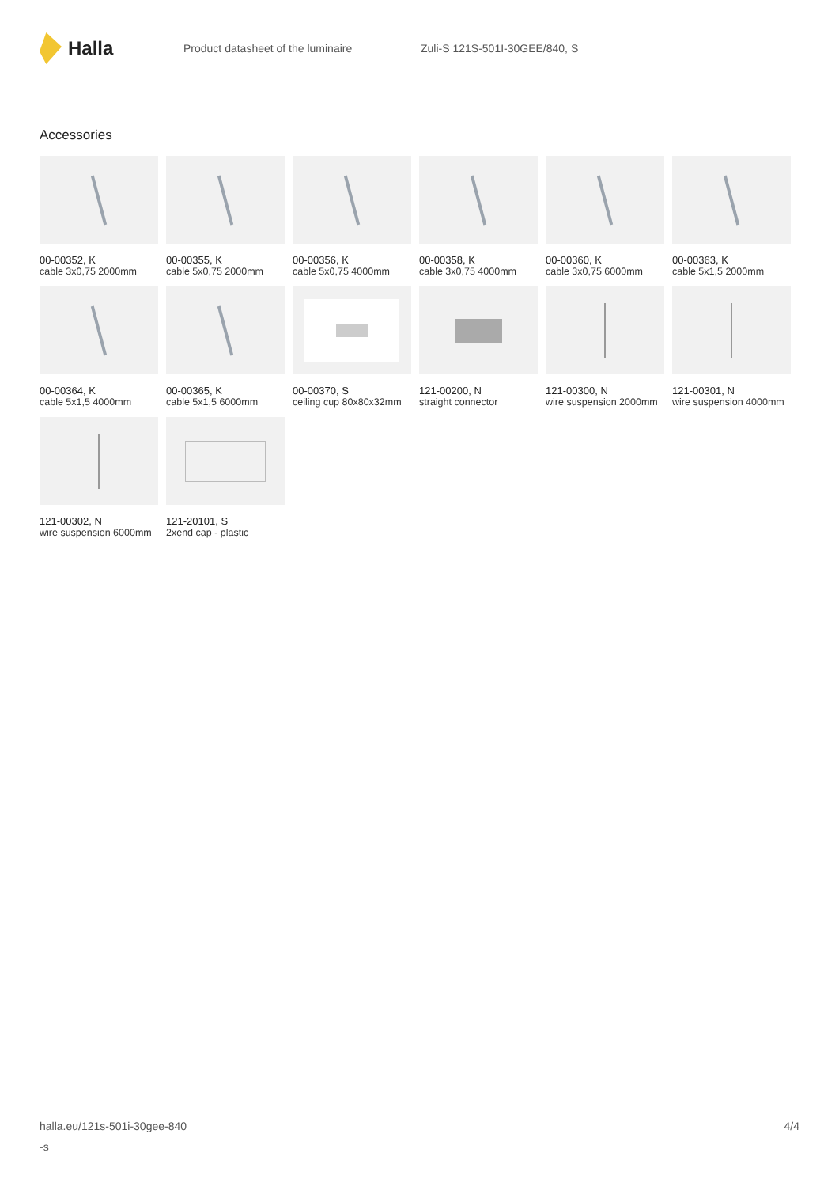Halla
Product datasheet of the luminaire Zuli-S 121S-501I-30GEE/840, S
Accessories
00-00352, K
cable 3x0,75 2000mm
00-00355, K
cable 5x0,75 2000mm
00-00356, K
cable 5x0,75 4000mm
00-00358, K
cable 3x0,75 4000mm
00-00360, K
cable 3x0,75 6000mm
00-00363, K
cable 5x1,5 2000mm
00-00364, K
cable 5x1,5 4000mm
00-00365, K
cable 5x1,5 6000mm
00-00370, S
ceiling cup 80x80x32mm
121-00200, N
straight connector
121-00300, N
wire suspension 2000mm
121-00301, N
wire suspension 4000mm
121-00302, N
wire suspension 6000mm
121-20101, S
2xend cap - plastic
halla.eu/121s-501i-30gee-840
-s
4/4